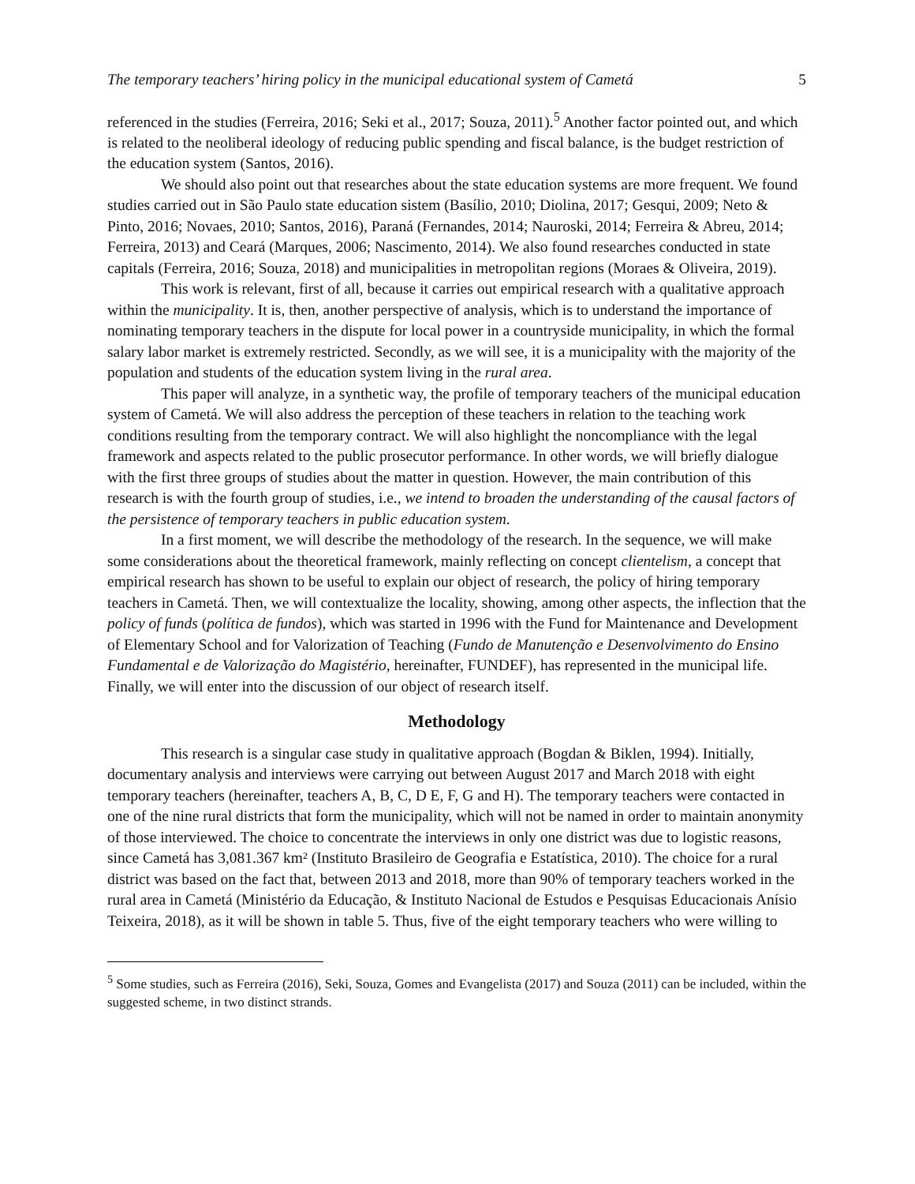The temporary teachers’ hiring policy in the municipal educational system of Cametá 5
referenced in the studies (Ferreira, 2016; Seki et al., 2017; Souza, 2011).<sup>5</sup> Another factor pointed out, and which is related to the neoliberal ideology of reducing public spending and fiscal balance, is the budget restriction of the education system (Santos, 2016).
We should also point out that researches about the state education systems are more frequent. We found studies carried out in São Paulo state education sistem (Basílio, 2010; Diolina, 2017; Gesqui, 2009; Neto & Pinto, 2016; Novaes, 2010; Santos, 2016), Paraná (Fernandes, 2014; Nauroski, 2014; Ferreira & Abreu, 2014; Ferreira, 2013) and Ceará (Marques, 2006; Nascimento, 2014). We also found researches conducted in state capitals (Ferreira, 2016; Souza, 2018) and municipalities in metropolitan regions (Moraes & Oliveira, 2019).
This work is relevant, first of all, because it carries out empirical research with a qualitative approach within the municipality. It is, then, another perspective of analysis, which is to understand the importance of nominating temporary teachers in the dispute for local power in a countryside municipality, in which the formal salary labor market is extremely restricted. Secondly, as we will see, it is a municipality with the majority of the population and students of the education system living in the rural area.
This paper will analyze, in a synthetic way, the profile of temporary teachers of the municipal education system of Cametá. We will also address the perception of these teachers in relation to the teaching work conditions resulting from the temporary contract. We will also highlight the noncompliance with the legal framework and aspects related to the public prosecutor performance. In other words, we will briefly dialogue with the first three groups of studies about the matter in question. However, the main contribution of this research is with the fourth group of studies, i.e., we intend to broaden the understanding of the causal factors of the persistence of temporary teachers in public education system.
In a first moment, we will describe the methodology of the research. In the sequence, we will make some considerations about the theoretical framework, mainly reflecting on concept clientelism, a concept that empirical research has shown to be useful to explain our object of research, the policy of hiring temporary teachers in Cametá. Then, we will contextualize the locality, showing, among other aspects, the inflection that the policy of funds (política de fundos), which was started in 1996 with the Fund for Maintenance and Development of Elementary School and for Valorization of Teaching (Fundo de Manutenção e Desenvolvimento do Ensino Fundamental e de Valorização do Magistério, hereinafter, FUNDEF), has represented in the municipal life. Finally, we will enter into the discussion of our object of research itself.
Methodology
This research is a singular case study in qualitative approach (Bogdan & Biklen, 1994). Initially, documentary analysis and interviews were carrying out between August 2017 and March 2018 with eight temporary teachers (hereinafter, teachers A, B, C, D E, F, G and H). The temporary teachers were contacted in one of the nine rural districts that form the municipality, which will not be named in order to maintain anonymity of those interviewed. The choice to concentrate the interviews in only one district was due to logistic reasons, since Cametá has 3,081.367 km² (Instituto Brasileiro de Geografia e Estatística, 2010). The choice for a rural district was based on the fact that, between 2013 and 2018, more than 90% of temporary teachers worked in the rural area in Cametá (Ministério da Educação, & Instituto Nacional de Estudos e Pesquisas Educacionais Anísio Teixeira, 2018), as it will be shown in table 5. Thus, five of the eight temporary teachers who were willing to
<sup>5</sup> Some studies, such as Ferreira (2016), Seki, Souza, Gomes and Evangelista (2017) and Souza (2011) can be included, within the suggested scheme, in two distinct strands.